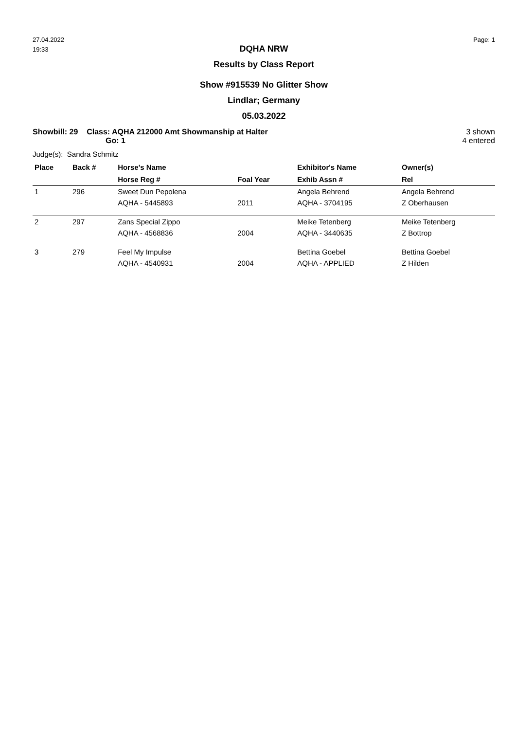27.04.2022
19:33
Page: 1
DQHA NRW
Results by Class Report
Show #915539 No Glitter Show
Lindlar; Germany
05.03.2022
Showbill: 29 Class: AQHA 212000 Amt Showmanship at Halter
Go: 1
3 shown
4 entered
Judge(s): Sandra Schmitz
| Place | Back # | Horse's Name | | Exhibitor's Name | Owner(s) |
| --- | --- | --- | --- | --- | --- |
| | | Horse Reg # | Foal Year | Exhib Assn # | Rel |
| 1 | 296 | Sweet Dun Pepolena | | Angela Behrend | Angela Behrend |
| | | AQHA - 5445893 | 2011 | AQHA - 3704195 | Z Oberhausen |
| 2 | 297 | Zans Special Zippo | | Meike Tetenberg | Meike Tetenberg |
| | | AQHA - 4568836 | 2004 | AQHA - 3440635 | Z Bottrop |
| 3 | 279 | Feel My Impulse | | Bettina Goebel | Bettina Goebel |
| | | AQHA - 4540931 | 2004 | AQHA - APPLIED | Z Hilden |